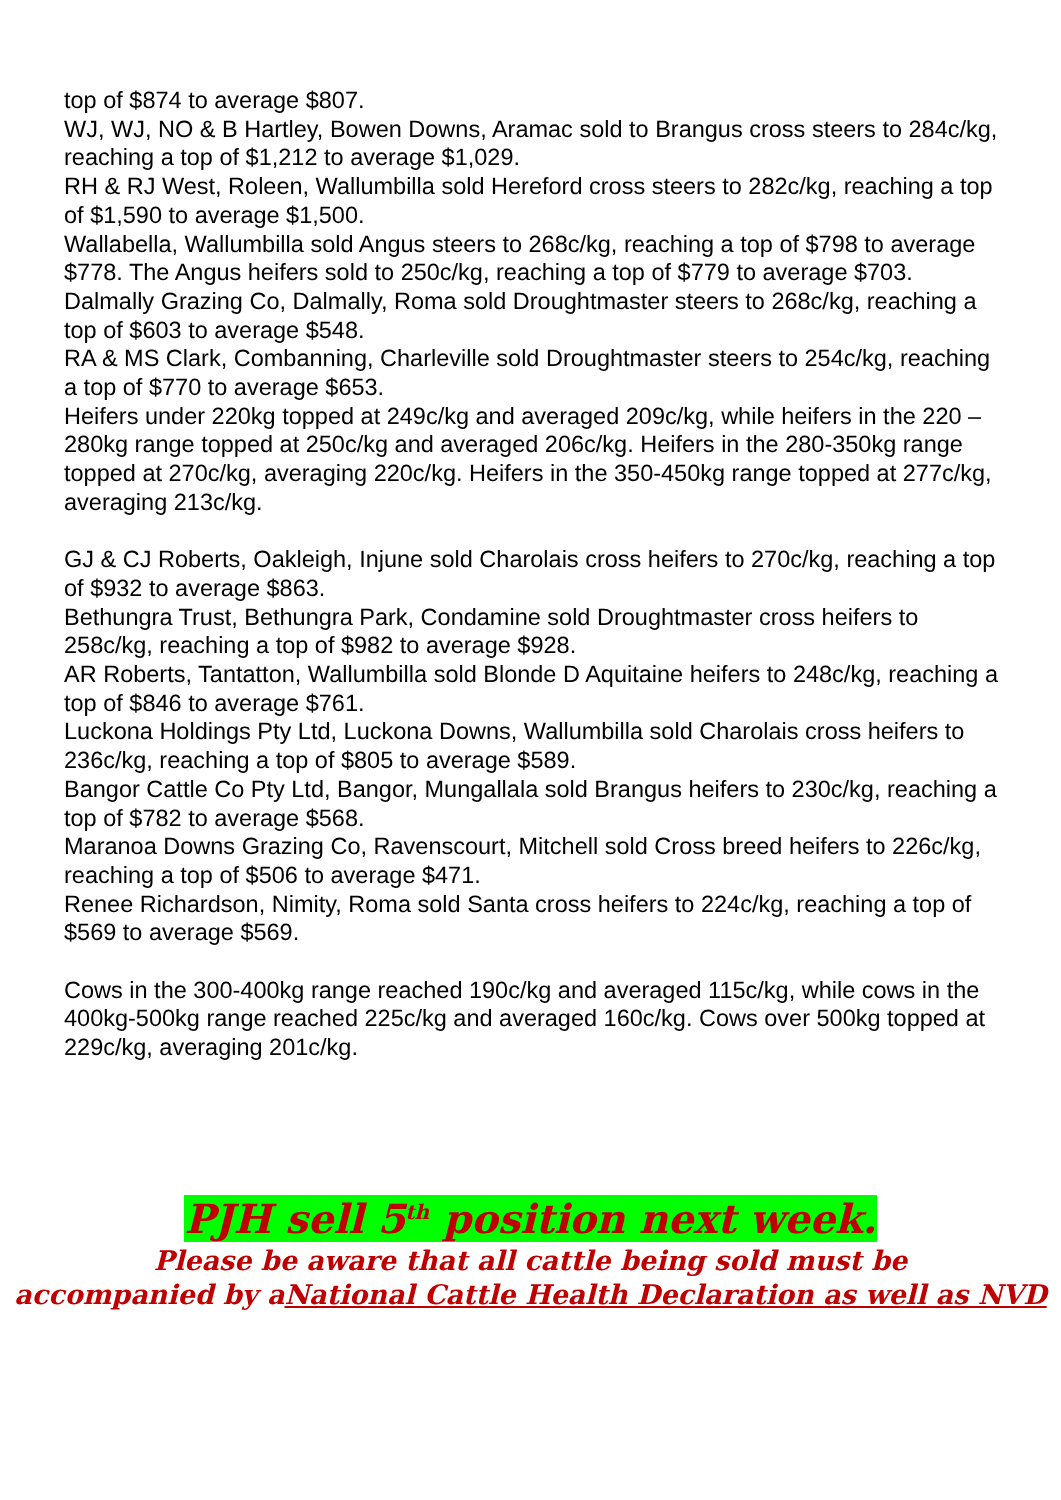top of $874 to average $807.
WJ, WJ, NO & B Hartley, Bowen Downs, Aramac sold to Brangus cross steers to 284c/kg, reaching a top of $1,212 to average $1,029.
RH & RJ West, Roleen, Wallumbilla sold Hereford cross steers to 282c/kg, reaching a top of $1,590 to average $1,500.
Wallabella, Wallumbilla sold Angus steers to 268c/kg, reaching a top of $798 to average $778. The Angus heifers sold to 250c/kg, reaching a top of $779 to average $703.
Dalmally Grazing Co, Dalmally, Roma sold Droughtmaster steers to 268c/kg, reaching a top of $603 to average $548.
RA & MS Clark, Combanning, Charleville sold Droughtmaster steers to 254c/kg, reaching a top of $770 to average $653.
Heifers under 220kg topped at 249c/kg and averaged 209c/kg, while heifers in the 220 – 280kg range topped at 250c/kg and averaged 206c/kg. Heifers in the 280-350kg range topped at 270c/kg, averaging 220c/kg. Heifers in the 350-450kg range topped at 277c/kg, averaging 213c/kg.
GJ & CJ Roberts, Oakleigh, Injune sold Charolais cross heifers to 270c/kg, reaching a top of $932 to average $863.
Bethungra Trust, Bethungra Park, Condamine sold Droughtmaster cross heifers to 258c/kg, reaching a top of $982 to average $928.
AR Roberts, Tantatton, Wallumbilla sold Blonde D Aquitaine heifers to 248c/kg, reaching a top of $846 to average $761.
Luckona Holdings Pty Ltd, Luckona Downs, Wallumbilla sold Charolais cross heifers to 236c/kg, reaching a top of $805 to average $589.
Bangor Cattle Co Pty Ltd, Bangor, Mungallala sold Brangus heifers to 230c/kg, reaching a top of $782 to average $568.
Maranoa Downs Grazing Co, Ravenscourt, Mitchell sold Cross breed heifers to 226c/kg, reaching a top of $506 to average $471.
Renee Richardson, Nimity, Roma sold Santa cross heifers to 224c/kg, reaching a top of $569 to average $569.
Cows in the 300-400kg range reached 190c/kg and averaged 115c/kg, while cows in the 400kg-500kg range reached 225c/kg and averaged 160c/kg. Cows over 500kg topped at 229c/kg, averaging 201c/kg.
PJH sell 5<sup>th</sup> position next week.
Please be aware that all cattle being sold must be
accompanied by aNational Cattle Health Declaration as well as NVD